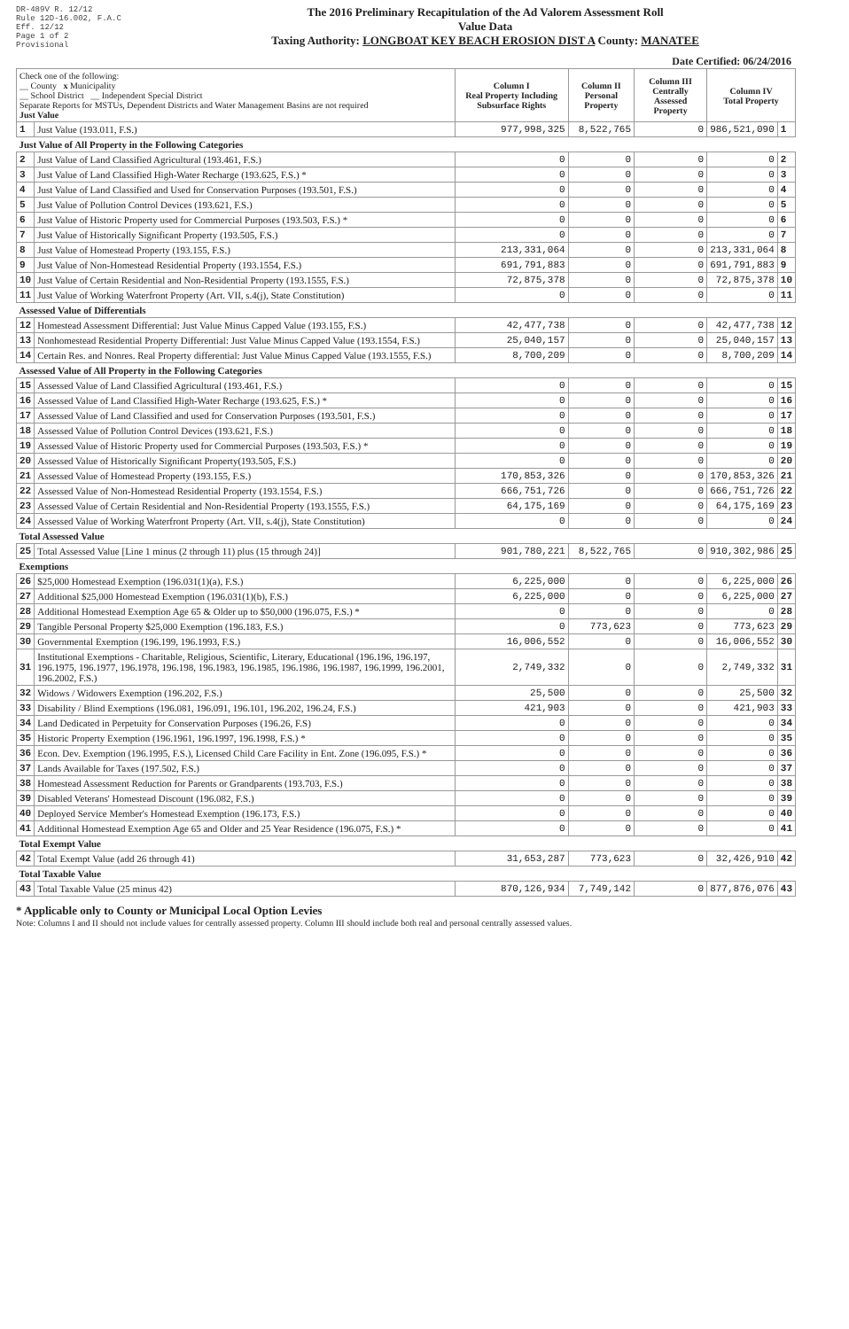DR-489V R. 12/12
Rule 12D-16.002, F.A.C
Eff. 12/12
Page 1 of 2
Provisional
The 2016 Preliminary Recapitulation of the Ad Valorem Assessment Roll
Value Data
Taxing Authority: LONGBOAT KEY BEACH EROSION DIST A County: MANATEE
Date Certified: 06/24/2016
| Check one of the following: __ County x Municipality __ School District __ Independent Special District Separate Reports for MSTUs, Dependent Districts and Water Management Basins are not required Just Value | | Column I Real Property Including Subsurface Rights | Column II Personal Property | Column III Centrally Assessed Property | Column IV Total Property | |
| 1 | Just Value (193.011, F.S.) | 977,998,325 | 8,522,765 | 0 | 986,521,090 | 1 |
| Just Value of All Property in the Following Categories | | | | | | |
| 2 | Just Value of Land Classified Agricultural (193.461, F.S.) | 0 | 0 | 0 | 0 | 2 |
| 3 | Just Value of Land Classified High-Water Recharge (193.625, F.S.) * | 0 | 0 | 0 | 0 | 3 |
| 4 | Just Value of Land Classified and Used for Conservation Purposes (193.501, F.S.) | 0 | 0 | 0 | 0 | 4 |
| 5 | Just Value of Pollution Control Devices (193.621, F.S.) | 0 | 0 | 0 | 0 | 5 |
| 6 | Just Value of Historic Property used for Commercial Purposes (193.503, F.S.) * | 0 | 0 | 0 | 0 | 6 |
| 7 | Just Value of Historically Significant Property (193.505, F.S.) | 0 | 0 | 0 | 0 | 7 |
| 8 | Just Value of Homestead Property (193.155, F.S.) | 213,331,064 | 0 | 0 | 213,331,064 | 8 |
| 9 | Just Value of Non-Homestead Residential Property (193.1554, F.S.) | 691,791,883 | 0 | 0 | 691,791,883 | 9 |
| 10 | Just Value of Certain Residential and Non-Residential Property (193.1555, F.S.) | 72,875,378 | 0 | 0 | 72,875,378 | 10 |
| 11 | Just Value of Working Waterfront Property (Art. VII, s.4(j), State Constitution) | 0 | 0 | 0 | 0 | 11 |
| Assessed Value of Differentials | | | | | | |
| 12 | Homestead Assessment Differential: Just Value Minus Capped Value (193.155, F.S.) | 42,477,738 | 0 | 0 | 42,477,738 | 12 |
| 13 | Nonhomestead Residential Property Differential: Just Value Minus Capped Value (193.1554, F.S.) | 25,040,157 | 0 | 0 | 25,040,157 | 13 |
| 14 | Certain Res. and Nonres. Real Property differential: Just Value Minus Capped Value (193.1555, F.S.) | 8,700,209 | 0 | 0 | 8,700,209 | 14 |
| Assessed Value of All Property in the Following Categories | | | | | | |
| 15 | Assessed Value of Land Classified Agricultural (193.461, F.S.) | 0 | 0 | 0 | 0 | 15 |
| 16 | Assessed Value of Land Classified High-Water Recharge (193.625, F.S.) * | 0 | 0 | 0 | 0 | 16 |
| 17 | Assessed Value of Land Classified and used for Conservation Purposes (193.501, F.S.) | 0 | 0 | 0 | 0 | 17 |
| 18 | Assessed Value of Pollution Control Devices (193.621, F.S.) | 0 | 0 | 0 | 0 | 18 |
| 19 | Assessed Value of Historic Property used for Commercial Purposes (193.503, F.S.) * | 0 | 0 | 0 | 0 | 19 |
| 20 | Assessed Value of Historically Significant Property(193.505, F.S.) | 0 | 0 | 0 | 0 | 20 |
| 21 | Assessed Value of Homestead Property (193.155, F.S.) | 170,853,326 | 0 | 0 | 170,853,326 | 21 |
| 22 | Assessed Value of Non-Homestead Residential Property (193.1554, F.S.) | 666,751,726 | 0 | 0 | 666,751,726 | 22 |
| 23 | Assessed Value of Certain Residential and Non-Residential Property (193.1555, F.S.) | 64,175,169 | 0 | 0 | 64,175,169 | 23 |
| 24 | Assessed Value of Working Waterfront Property (Art. VII, s.4(j), State Constitution) | 0 | 0 | 0 | 0 | 24 |
| Total Assessed Value | | | | | | |
| 25 | Total Assessed Value [Line 1 minus (2 through 11) plus (15 through 24)] | 901,780,221 | 8,522,765 | 0 | 910,302,986 | 25 |
| Exemptions | | | | | | |
| 26 | $25,000 Homestead Exemption (196.031(1)(a), F.S.) | 6,225,000 | 0 | 0 | 6,225,000 | 26 |
| 27 | Additional $25,000 Homestead Exemption (196.031(1)(b), F.S.) | 6,225,000 | 0 | 0 | 6,225,000 | 27 |
| 28 | Additional Homestead Exemption Age 65 & Older up to $50,000 (196.075, F.S.) * | 0 | 0 | 0 | 0 | 28 |
| 29 | Tangible Personal Property $25,000 Exemption (196.183, F.S.) | 0 | 773,623 | 0 | 773,623 | 29 |
| 30 | Governmental Exemption (196.199, 196.1993, F.S.) | 16,006,552 | 0 | 0 | 16,006,552 | 30 |
| 31 | Institutional Exemptions - Charitable, Religious, Scientific, Literary, Educational (196.196, 196.197, 196.1975, 196.1977, 196.1978, 196.198, 196.1983, 196.1985, 196.1986, 196.1987, 196.1999, 196.2001, 196.2002, F.S.) | 2,749,332 | 0 | 0 | 2,749,332 | 31 |
| 32 | Widows / Widowers Exemption (196.202, F.S.) | 25,500 | 0 | 0 | 25,500 | 32 |
| 33 | Disability / Blind Exemptions (196.081, 196.091, 196.101, 196.202, 196.24, F.S.) | 421,903 | 0 | 0 | 421,903 | 33 |
| 34 | Land Dedicated in Perpetuity for Conservation Purposes (196.26, F.S) | 0 | 0 | 0 | 0 | 34 |
| 35 | Historic Property Exemption (196.1961, 196.1997, 196.1998, F.S.) * | 0 | 0 | 0 | 0 | 35 |
| 36 | Econ. Dev. Exemption (196.1995, F.S.), Licensed Child Care Facility in Ent. Zone (196.095, F.S.) * | 0 | 0 | 0 | 0 | 36 |
| 37 | Lands Available for Taxes (197.502, F.S.) | 0 | 0 | 0 | 0 | 37 |
| 38 | Homestead Assessment Reduction for Parents or Grandparents (193.703, F.S.) | 0 | 0 | 0 | 0 | 38 |
| 39 | Disabled Veterans' Homestead Discount (196.082, F.S.) | 0 | 0 | 0 | 0 | 39 |
| 40 | Deployed Service Member's Homestead Exemption (196.173, F.S.) | 0 | 0 | 0 | 0 | 40 |
| 41 | Additional Homestead Exemption Age 65 and Older and 25 Year Residence (196.075, F.S.) * | 0 | 0 | 0 | 0 | 41 |
| Total Exempt Value | | | | | | |
| 42 | Total Exempt Value (add 26 through 41) | 31,653,287 | 773,623 | 0 | 32,426,910 | 42 |
| Total Taxable Value | | | | | | |
| 43 | Total Taxable Value (25 minus 42) | 870,126,934 | 7,749,142 | 0 | 877,876,076 | 43 |
* Applicable only to County or Municipal Local Option Levies
Note: Columns I and II should not include values for centrally assessed property. Column III should include both real and personal centrally assessed values.